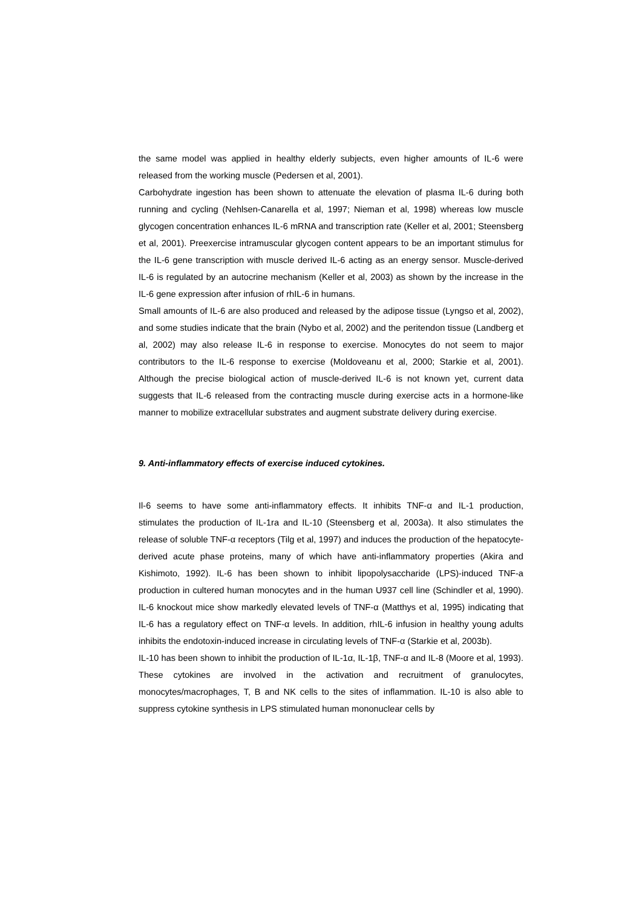the same model was applied in healthy elderly subjects, even higher amounts of IL-6 were released from the working muscle (Pedersen et al, 2001).
Carbohydrate ingestion has been shown to attenuate the elevation of plasma IL-6 during both running and cycling (Nehlsen-Canarella et al, 1997; Nieman et al, 1998) whereas low muscle glycogen concentration enhances IL-6 mRNA and transcription rate (Keller et al, 2001; Steensberg et al, 2001). Preexercise intramuscular glycogen content appears to be an important stimulus for the IL-6 gene transcription with muscle derived IL-6 acting as an energy sensor. Muscle-derived IL-6 is regulated by an autocrine mechanism (Keller et al, 2003) as shown by the increase in the IL-6 gene expression after infusion of rhIL-6 in humans.
Small amounts of IL-6 are also produced and released by the adipose tissue (Lyngso et al, 2002), and some studies indicate that the brain (Nybo et al, 2002) and the peritendon tissue (Landberg et al, 2002) may also release IL-6 in response to exercise. Monocytes do not seem to major contributors to the IL-6 response to exercise (Moldoveanu et al, 2000; Starkie et al, 2001). Although the precise biological action of muscle-derived IL-6 is not known yet, current data suggests that IL-6 released from the contracting muscle during exercise acts in a hormone-like manner to mobilize extracellular substrates and augment substrate delivery during exercise.
9. Anti-inflammatory effects of exercise induced cytokines.
Il-6 seems to have some anti-inflammatory effects. It inhibits TNF-α and IL-1 production, stimulates the production of IL-1ra and IL-10 (Steensberg et al, 2003a). It also stimulates the release of soluble TNF-α receptors (Tilg et al, 1997) and induces the production of the hepatocyte-derived acute phase proteins, many of which have anti-inflammatory properties (Akira and Kishimoto, 1992). IL-6 has been shown to inhibit lipopolysaccharide (LPS)-induced TNF-a production in cultered human monocytes and in the human U937 cell line (Schindler et al, 1990). IL-6 knockout mice show markedly elevated levels of TNF-α (Matthys et al, 1995) indicating that IL-6 has a regulatory effect on TNF-α levels. In addition, rhIL-6 infusion in healthy young adults inhibits the endotoxin-induced increase in circulating levels of TNF-α (Starkie et al, 2003b).
IL-10 has been shown to inhibit the production of IL-1α, IL-1β, TNF-α and IL-8 (Moore et al, 1993). These cytokines are involved in the activation and recruitment of granulocytes, monocytes/macrophages, T, B and NK cells to the sites of inflammation. IL-10 is also able to suppress cytokine synthesis in LPS stimulated human mononuclear cells by